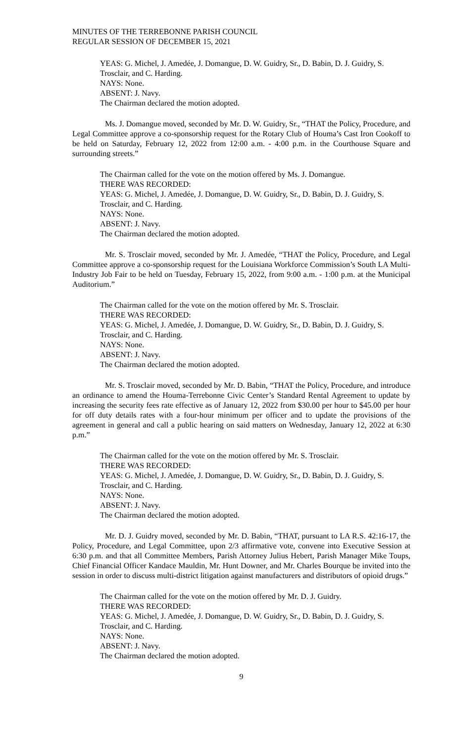MINUTES OF THE TERREBONNE PARISH COUNCIL
REGULAR SESSION OF DECEMBER 15, 2021
YEAS: G. Michel, J. Amedée, J. Domangue, D. W. Guidry, Sr., D. Babin, D. J. Guidry, S. Trosclair, and C. Harding.
NAYS: None.
ABSENT: J. Navy.
The Chairman declared the motion adopted.
Ms. J. Domangue moved, seconded by Mr. D. W. Guidry, Sr., “THAT the Policy, Procedure, and Legal Committee approve a co-sponsorship request for the Rotary Club of Houma’s Cast Iron Cookoff to be held on Saturday, February 12, 2022 from 12:00 a.m. - 4:00 p.m. in the Courthouse Square and surrounding streets.”
The Chairman called for the vote on the motion offered by Ms. J. Domangue.
THERE WAS RECORDED:
YEAS: G. Michel, J. Amedée, J. Domangue, D. W. Guidry, Sr., D. Babin, D. J. Guidry, S. Trosclair, and C. Harding.
NAYS: None.
ABSENT: J. Navy.
The Chairman declared the motion adopted.
Mr. S. Trosclair moved, seconded by Mr. J. Amedée, “THAT the Policy, Procedure, and Legal Committee approve a co-sponsorship request for the Louisiana Workforce Commission’s South LA Multi-Industry Job Fair to be held on Tuesday, February 15, 2022, from 9:00 a.m. - 1:00 p.m. at the Municipal Auditorium.”
The Chairman called for the vote on the motion offered by Mr. S. Trosclair.
THERE WAS RECORDED:
YEAS: G. Michel, J. Amedée, J. Domangue, D. W. Guidry, Sr., D. Babin, D. J. Guidry, S. Trosclair, and C. Harding.
NAYS: None.
ABSENT: J. Navy.
The Chairman declared the motion adopted.
Mr. S. Trosclair moved, seconded by Mr. D. Babin, “THAT the Policy, Procedure, and introduce an ordinance to amend the Houma-Terrebonne Civic Center’s Standard Rental Agreement to update by increasing the security fees rate effective as of January 12, 2022 from $30.00 per hour to $45.00 per hour for off duty details rates with a four-hour minimum per officer and to update the provisions of the agreement in general and call a public hearing on said matters on Wednesday, January 12, 2022 at 6:30 p.m.”
The Chairman called for the vote on the motion offered by Mr. S. Trosclair.
THERE WAS RECORDED:
YEAS: G. Michel, J. Amedée, J. Domangue, D. W. Guidry, Sr., D. Babin, D. J. Guidry, S. Trosclair, and C. Harding.
NAYS: None.
ABSENT: J. Navy.
The Chairman declared the motion adopted.
Mr. D. J. Guidry moved, seconded by Mr. D. Babin, “THAT, pursuant to LA R.S. 42:16-17, the Policy, Procedure, and Legal Committee, upon 2/3 affirmative vote, convene into Executive Session at 6:30 p.m. and that all Committee Members, Parish Attorney Julius Hebert, Parish Manager Mike Toups, Chief Financial Officer Kandace Mauldin, Mr. Hunt Downer, and Mr. Charles Bourque be invited into the session in order to discuss multi-district litigation against manufacturers and distributors of opioid drugs.”
The Chairman called for the vote on the motion offered by Mr. D. J. Guidry.
THERE WAS RECORDED:
YEAS: G. Michel, J. Amedée, J. Domangue, D. W. Guidry, Sr., D. Babin, D. J. Guidry, S. Trosclair, and C. Harding.
NAYS: None.
ABSENT: J. Navy.
The Chairman declared the motion adopted.
9